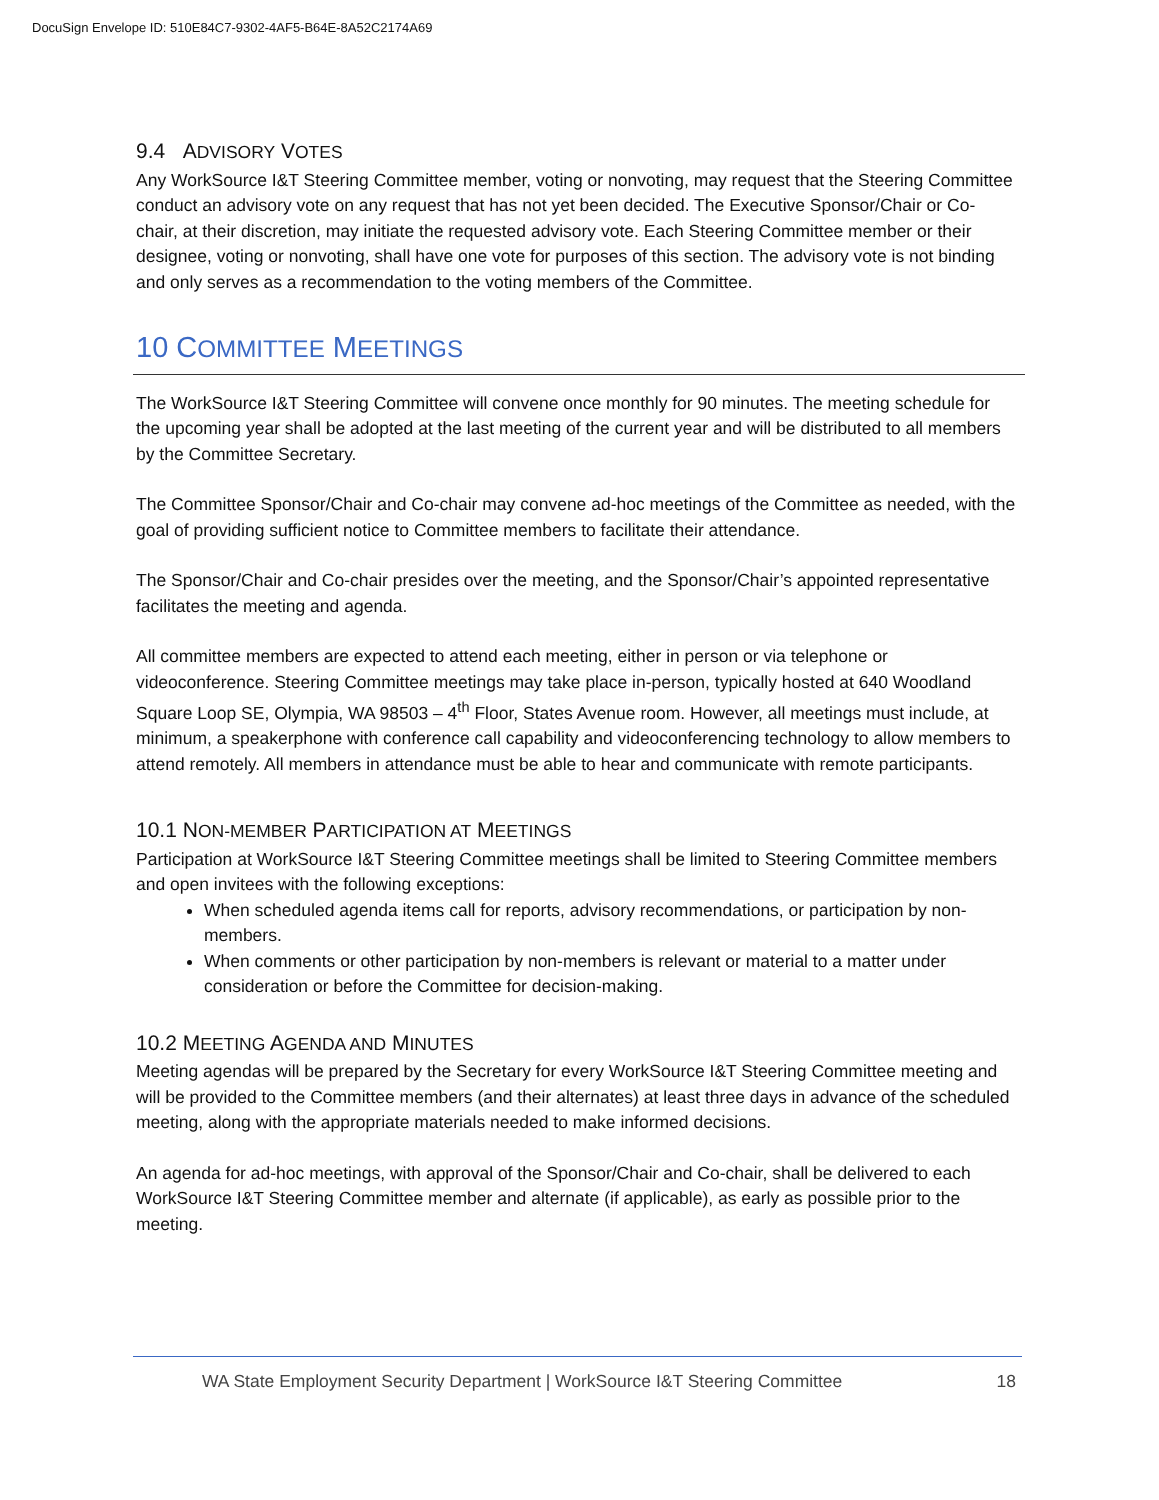DocuSign Envelope ID: 510E84C7-9302-4AF5-B64E-8A52C2174A69
9.4 ADVISORY VOTES
Any WorkSource I&T Steering Committee member, voting or nonvoting, may request that the Steering Committee conduct an advisory vote on any request that has not yet been decided. The Executive Sponsor/Chair or Co-chair, at their discretion, may initiate the requested advisory vote. Each Steering Committee member or their designee, voting or nonvoting, shall have one vote for purposes of this section. The advisory vote is not binding and only serves as a recommendation to the voting members of the Committee.
10 COMMITTEE MEETINGS
The WorkSource I&T Steering Committee will convene once monthly for 90 minutes. The meeting schedule for the upcoming year shall be adopted at the last meeting of the current year and will be distributed to all members by the Committee Secretary.
The Committee Sponsor/Chair and Co-chair may convene ad-hoc meetings of the Committee as needed, with the goal of providing sufficient notice to Committee members to facilitate their attendance.
The Sponsor/Chair and Co-chair presides over the meeting, and the Sponsor/Chair’s appointed representative facilitates the meeting and agenda.
All committee members are expected to attend each meeting, either in person or via telephone or videoconference. Steering Committee meetings may take place in-person, typically hosted at 640 Woodland Square Loop SE, Olympia, WA 98503 – 4<sup>th</sup> Floor, States Avenue room. However, all meetings must include, at minimum, a speakerphone with conference call capability and videoconferencing technology to allow members to attend remotely. All members in attendance must be able to hear and communicate with remote participants.
10.1 NON-MEMBER PARTICIPATION AT MEETINGS
Participation at WorkSource I&T Steering Committee meetings shall be limited to Steering Committee members and open invitees with the following exceptions:
When scheduled agenda items call for reports, advisory recommendations, or participation by non-members.
When comments or other participation by non-members is relevant or material to a matter under consideration or before the Committee for decision-making.
10.2 MEETING AGENDA AND MINUTES
Meeting agendas will be prepared by the Secretary for every WorkSource I&T Steering Committee meeting and will be provided to the Committee members (and their alternates) at least three days in advance of the scheduled meeting, along with the appropriate materials needed to make informed decisions.
An agenda for ad-hoc meetings, with approval of the Sponsor/Chair and Co-chair, shall be delivered to each WorkSource I&T Steering Committee member and alternate (if applicable), as early as possible prior to the meeting.
WA State Employment Security Department | WorkSource I&T Steering Committee 18